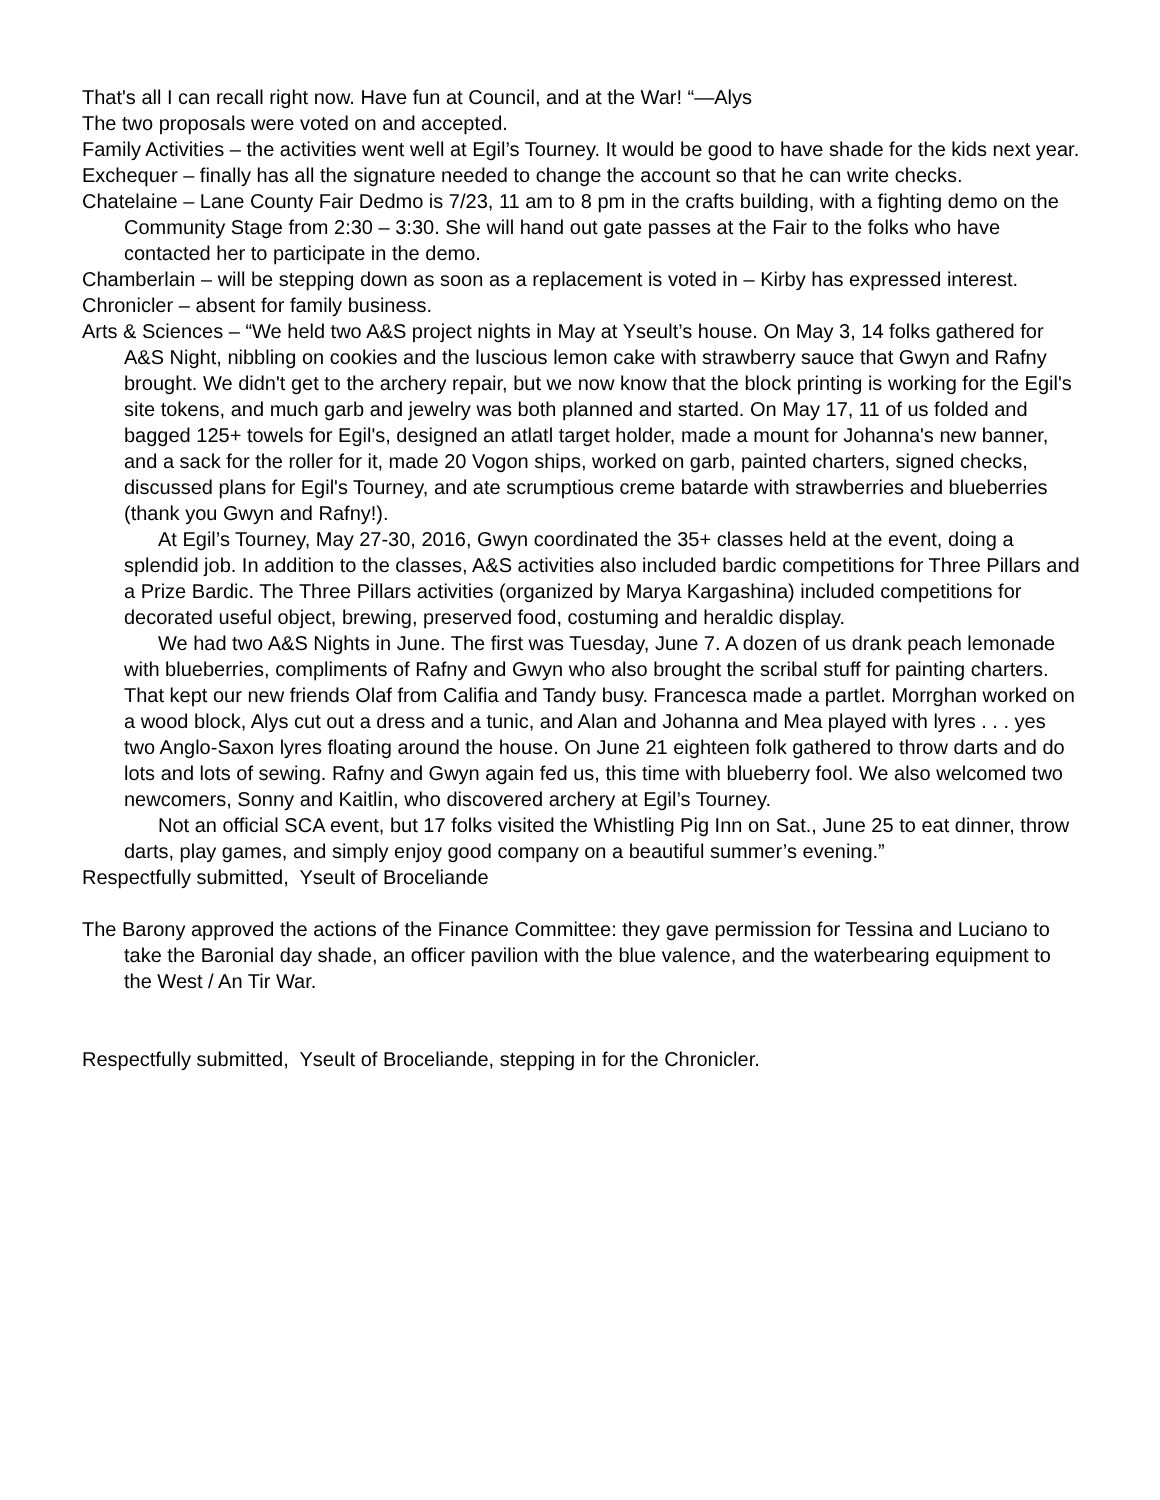That's all I can recall right now. Have fun at Council, and at the War! “—Alys
The two proposals were voted on and accepted.
Family Activities – the activities went well at Egil’s Tourney. It would be good to have shade for the kids next year.
Exchequer – finally has all the signature needed to change the account so that he can write checks.
Chatelaine – Lane County Fair Dedmo is 7/23, 11 am to 8 pm in the crafts building, with a fighting demo on the Community Stage from 2:30 – 3:30. She will hand out gate passes at the Fair to the folks who have contacted her to participate in the demo.
Chamberlain – will be stepping down as soon as a replacement is voted in – Kirby has expressed interest.
Chronicler – absent for family business.
Arts & Sciences – “We held two A&S project nights in May at Yseult’s house. On May 3, 14 folks gathered for A&S Night, nibbling on cookies and the luscious lemon cake with strawberry sauce that Gwyn and Rafny brought. We didn't get to the archery repair, but we now know that the block printing is working for the Egil's site tokens, and much garb and jewelry was both planned and started. On May 17, 11 of us folded and bagged 125+ towels for Egil's, designed an atlatl target holder, made a mount for Johanna's new banner, and a sack for the roller for it, made 20 Vogon ships, worked on garb, painted charters, signed checks, discussed plans for Egil's Tourney, and ate scrumptious creme batarde with strawberries and blueberries (thank you Gwyn and Rafny!).
At Egil’s Tourney, May 27-30, 2016, Gwyn coordinated the 35+ classes held at the event, doing a splendid job. In addition to the classes, A&S activities also included bardic competitions for Three Pillars and a Prize Bardic. The Three Pillars activities (organized by Marya Kargashina) included competitions for decorated useful object, brewing, preserved food, costuming and heraldic display.
We had two A&S Nights in June. The first was Tuesday, June 7. A dozen of us drank peach lemonade with blueberries, compliments of Rafny and Gwyn who also brought the scribal stuff for painting charters. That kept our new friends Olaf from Califia and Tandy busy. Francesca made a partlet. Morrghan worked on a wood block, Alys cut out a dress and a tunic, and Alan and Johanna and Mea played with lyres . . . yes two Anglo-Saxon lyres floating around the house. On June 21 eighteen folk gathered to throw darts and do lots and lots of sewing. Rafny and Gwyn again fed us, this time with blueberry fool. We also welcomed two newcomers, Sonny and Kaitlin, who discovered archery at Egil’s Tourney.
Not an official SCA event, but 17 folks visited the Whistling Pig Inn on Sat., June 25 to eat dinner, throw darts, play games, and simply enjoy good company on a beautiful summer’s evening.”
Respectfully submitted, Yseult of Broceliande
The Barony approved the actions of the Finance Committee: they gave permission for Tessina and Luciano to take the Baronial day shade, an officer pavilion with the blue valence, and the waterbearing equipment to the West / An Tir War.
Respectfully submitted, Yseult of Broceliande, stepping in for the Chronicler.